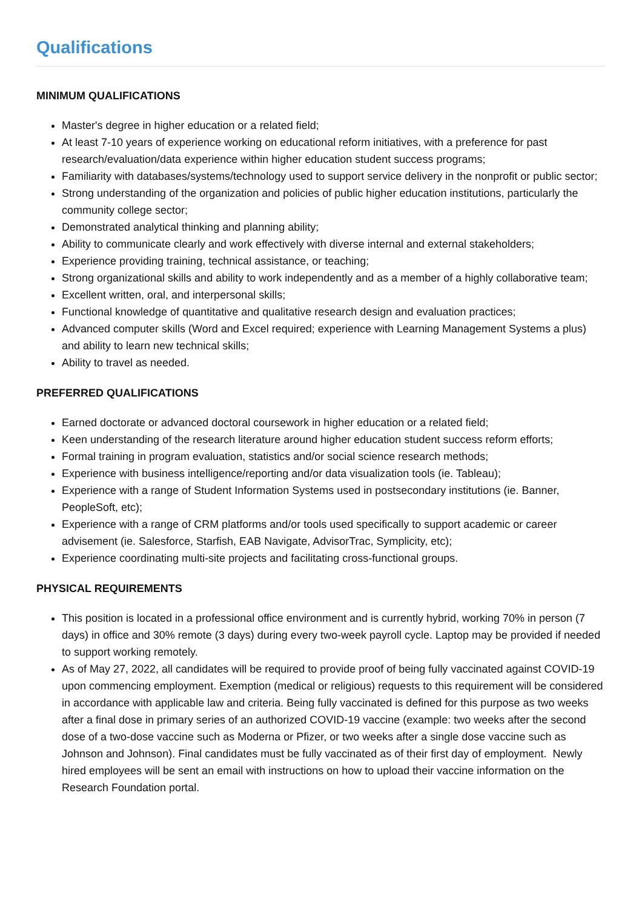Qualifications
MINIMUM QUALIFICATIONS
Master's degree in higher education or a related field;
At least 7-10 years of experience working on educational reform initiatives, with a preference for past research/evaluation/data experience within higher education student success programs;
Familiarity with databases/systems/technology used to support service delivery in the nonprofit or public sector;
Strong understanding of the organization and policies of public higher education institutions, particularly the community college sector;
Demonstrated analytical thinking and planning ability;
Ability to communicate clearly and work effectively with diverse internal and external stakeholders;
Experience providing training, technical assistance, or teaching;
Strong organizational skills and ability to work independently and as a member of a highly collaborative team;
Excellent written, oral, and interpersonal skills;
Functional knowledge of quantitative and qualitative research design and evaluation practices;
Advanced computer skills (Word and Excel required; experience with Learning Management Systems a plus) and ability to learn new technical skills;
Ability to travel as needed.
PREFERRED QUALIFICATIONS
Earned doctorate or advanced doctoral coursework in higher education or a related field;
Keen understanding of the research literature around higher education student success reform efforts;
Formal training in program evaluation, statistics and/or social science research methods;
Experience with business intelligence/reporting and/or data visualization tools (ie. Tableau);
Experience with a range of Student Information Systems used in postsecondary institutions (ie. Banner, PeopleSoft, etc);
Experience with a range of CRM platforms and/or tools used specifically to support academic or career advisement (ie. Salesforce, Starfish, EAB Navigate, AdvisorTrac, Symplicity, etc);
Experience coordinating multi-site projects and facilitating cross-functional groups.
PHYSICAL REQUIREMENTS
This position is located in a professional office environment and is currently hybrid, working 70% in person (7 days) in office and 30% remote (3 days) during every two-week payroll cycle. Laptop may be provided if needed to support working remotely.
As of May 27, 2022, all candidates will be required to provide proof of being fully vaccinated against COVID-19 upon commencing employment. Exemption (medical or religious) requests to this requirement will be considered in accordance with applicable law and criteria. Being fully vaccinated is defined for this purpose as two weeks after a final dose in primary series of an authorized COVID-19 vaccine (example: two weeks after the second dose of a two-dose vaccine such as Moderna or Pfizer, or two weeks after a single dose vaccine such as Johnson and Johnson). Final candidates must be fully vaccinated as of their first day of employment. Newly hired employees will be sent an email with instructions on how to upload their vaccine information on the Research Foundation portal.